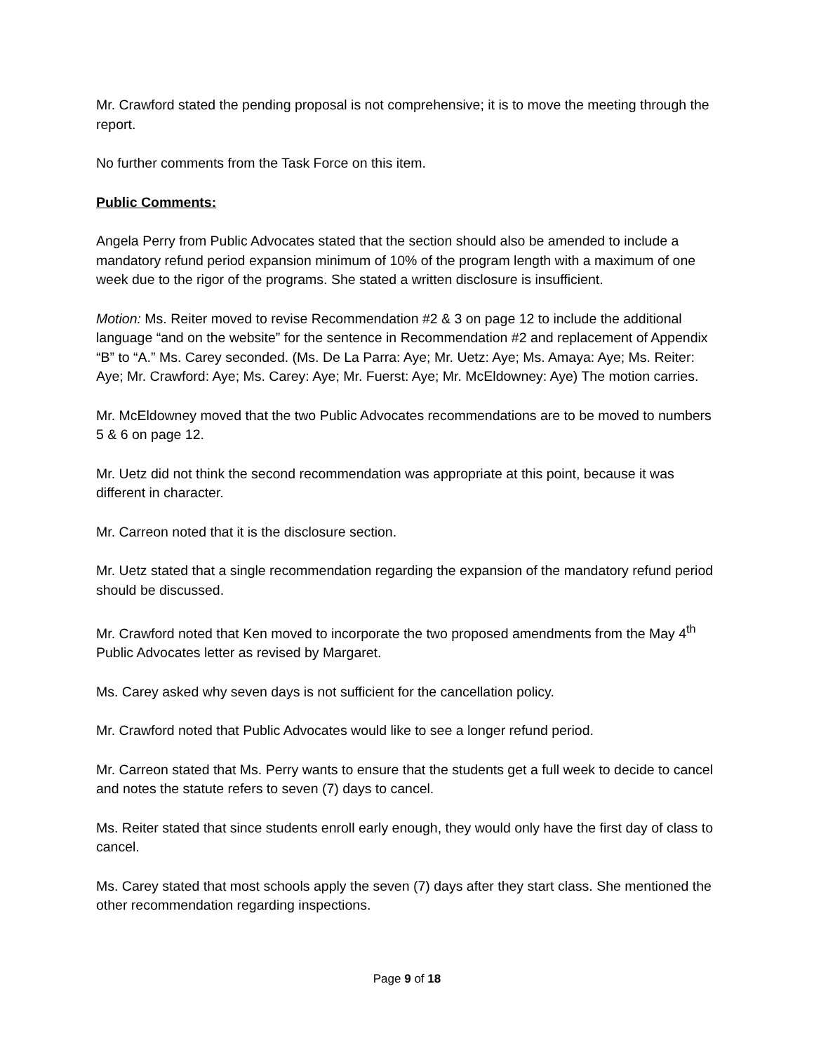Mr. Crawford stated the pending proposal is not comprehensive; it is to move the meeting through the report.
No further comments from the Task Force on this item.
Public Comments:
Angela Perry from Public Advocates stated that the section should also be amended to include a mandatory refund period expansion minimum of 10% of the program length with a maximum of one week due to the rigor of the programs. She stated a written disclosure is insufficient.
Motion: Ms. Reiter moved to revise Recommendation #2 & 3 on page 12 to include the additional language “and on the website” for the sentence in Recommendation #2 and replacement of Appendix “B” to “A.” Ms. Carey seconded. (Ms. De La Parra: Aye; Mr. Uetz: Aye; Ms. Amaya: Aye; Ms. Reiter: Aye; Mr. Crawford: Aye; Ms. Carey: Aye; Mr. Fuerst: Aye; Mr. McEldowney: Aye) The motion carries.
Mr. McEldowney moved that the two Public Advocates recommendations are to be moved to numbers 5 & 6 on page 12.
Mr. Uetz did not think the second recommendation was appropriate at this point, because it was different in character.
Mr. Carreon noted that it is the disclosure section.
Mr. Uetz stated that a single recommendation regarding the expansion of the mandatory refund period should be discussed.
Mr. Crawford noted that Ken moved to incorporate the two proposed amendments from the May 4<sup>th</sup> Public Advocates letter as revised by Margaret.
Ms. Carey asked why seven days is not sufficient for the cancellation policy.
Mr. Crawford noted that Public Advocates would like to see a longer refund period.
Mr. Carreon stated that Ms. Perry wants to ensure that the students get a full week to decide to cancel and notes the statute refers to seven (7) days to cancel.
Ms. Reiter stated that since students enroll early enough, they would only have the first day of class to cancel.
Ms. Carey stated that most schools apply the seven (7) days after they start class. She mentioned the other recommendation regarding inspections.
Page 9 of 18